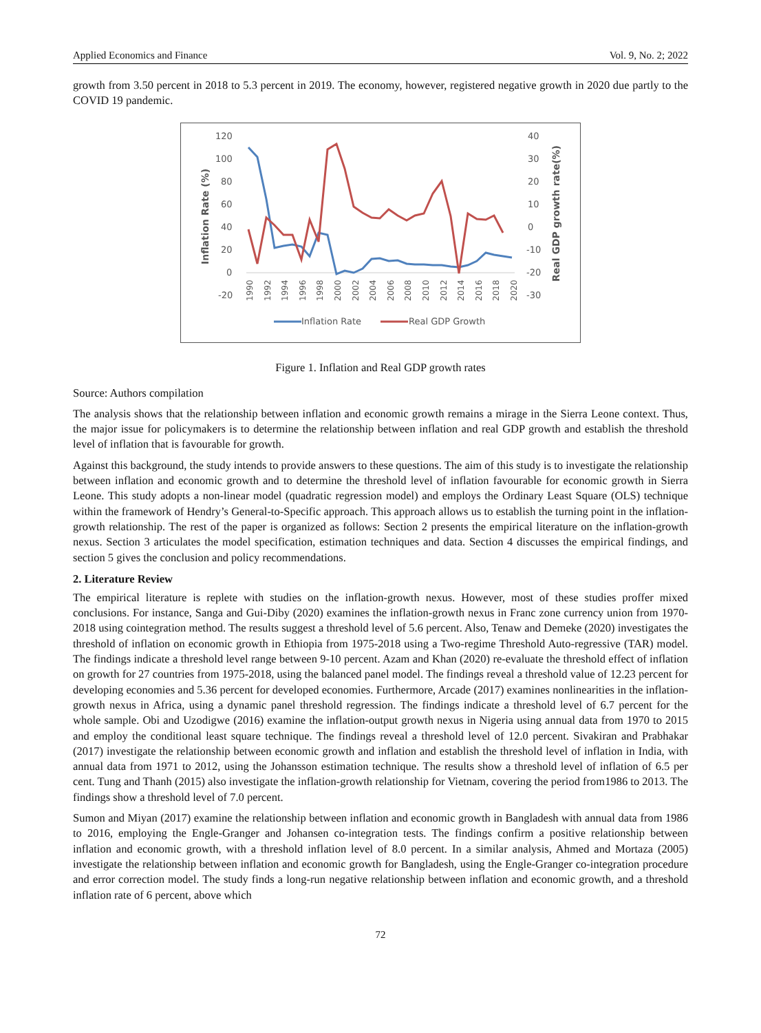Applied Economics and Finance Vol. 9, No. 2; 2022
growth from 3.50 percent in 2018 to 5.3 percent in 2019. The economy, however, registered negative growth in 2020 due partly to the COVID 19 pandemic.
120
100
80
60
40
20
0
-20
40
30
20
10
0
-10
-20
-30
Inflation Rate (%)
Real GDP growth rate(%)
1990
1992
1994
1996
1998
2000
2002
2004
2006
2008
2010
2012
2014
2016
2018
2020
Inflation Rate
Real GDP Growth
Figure 1. Inflation and Real GDP growth rates
Source: Authors compilation
The analysis shows that the relationship between inflation and economic growth remains a mirage in the Sierra Leone context. Thus, the major issue for policymakers is to determine the relationship between inflation and real GDP growth and establish the threshold level of inflation that is favourable for growth.
Against this background, the study intends to provide answers to these questions. The aim of this study is to investigate the relationship between inflation and economic growth and to determine the threshold level of inflation favourable for economic growth in Sierra Leone. This study adopts a non-linear model (quadratic regression model) and employs the Ordinary Least Square (OLS) technique within the framework of Hendry’s General-to-Specific approach. This approach allows us to establish the turning point in the inflation-growth relationship. The rest of the paper is organized as follows: Section 2 presents the empirical literature on the inflation-growth nexus. Section 3 articulates the model specification, estimation techniques and data. Section 4 discusses the empirical findings, and section 5 gives the conclusion and policy recommendations.
2. Literature Review
The empirical literature is replete with studies on the inflation-growth nexus. However, most of these studies proffer mixed conclusions. For instance, Sanga and Gui-Diby (2020) examines the inflation-growth nexus in Franc zone currency union from 1970-2018 using cointegration method. The results suggest a threshold level of 5.6 percent. Also, Tenaw and Demeke (2020) investigates the threshold of inflation on economic growth in Ethiopia from 1975-2018 using a Two-regime Threshold Auto-regressive (TAR) model. The findings indicate a threshold level range between 9-10 percent. Azam and Khan (2020) re-evaluate the threshold effect of inflation on growth for 27 countries from 1975-2018, using the balanced panel model. The findings reveal a threshold value of 12.23 percent for developing economies and 5.36 percent for developed economies. Furthermore, Arcade (2017) examines nonlinearities in the inflation-growth nexus in Africa, using a dynamic panel threshold regression. The findings indicate a threshold level of 6.7 percent for the whole sample. Obi and Uzodigwe (2016) examine the inflation-output growth nexus in Nigeria using annual data from 1970 to 2015 and employ the conditional least square technique. The findings reveal a threshold level of 12.0 percent. Sivakiran and Prabhakar (2017) investigate the relationship between economic growth and inflation and establish the threshold level of inflation in India, with annual data from 1971 to 2012, using the Johansson estimation technique. The results show a threshold level of inflation of 6.5 per cent. Tung and Thanh (2015) also investigate the inflation-growth relationship for Vietnam, covering the period from1986 to 2013. The findings show a threshold level of 7.0 percent.
Sumon and Miyan (2017) examine the relationship between inflation and economic growth in Bangladesh with annual data from 1986 to 2016, employing the Engle-Granger and Johansen co-integration tests. The findings confirm a positive relationship between inflation and economic growth, with a threshold inflation level of 8.0 percent. In a similar analysis, Ahmed and Mortaza (2005) investigate the relationship between inflation and economic growth for Bangladesh, using the Engle-Granger co-integration procedure and error correction model. The study finds a long-run negative relationship between inflation and economic growth, and a threshold inflation rate of 6 percent, above which
72